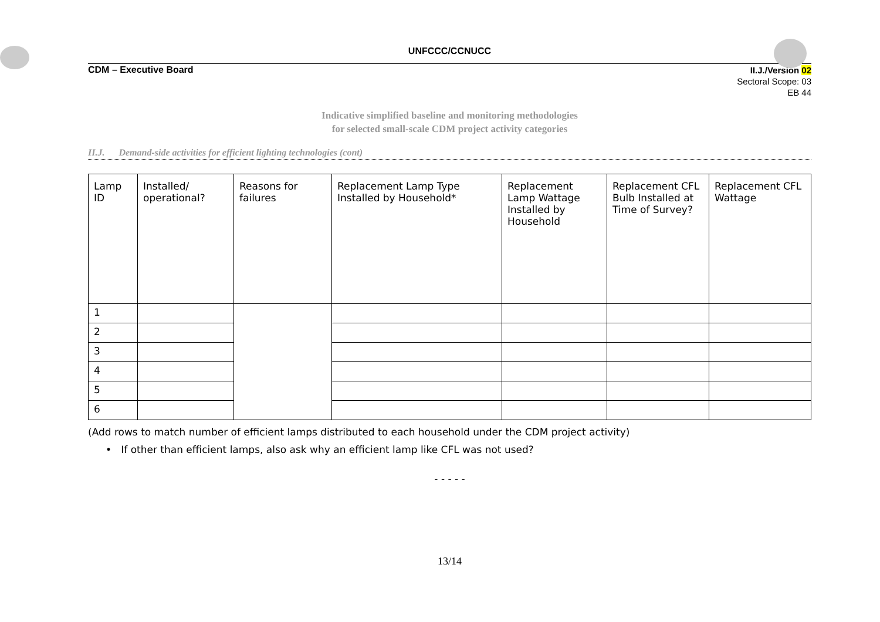UNFCCC/CCNUCC
CDM – Executive Board
II.J./Version 02
Sectoral Scope: 03
EB 44
Indicative simplified baseline and monitoring methodologies
for selected small-scale CDM project activity categories
II.J. Demand-side activities for efficient lighting technologies (cont)
| Lamp ID | Installed/ operational? | Reasons for failures | Replacement Lamp Type Installed by Household* | Replacement Lamp Wattage Installed by Household | Replacement CFL Bulb Installed at Time of Survey? | Replacement CFL Wattage |
| 1 | | | | | | |
| 2 | | | | | | |
| 3 | | | | | | |
| 4 | | | | | | |
| 5 | | | | | | |
| 6 | | | | | | |
(Add rows to match number of efficient lamps distributed to each household under the CDM project activity)
• If other than efficient lamps, also ask why an efficient lamp like CFL was not used?
- - - - -
13/14